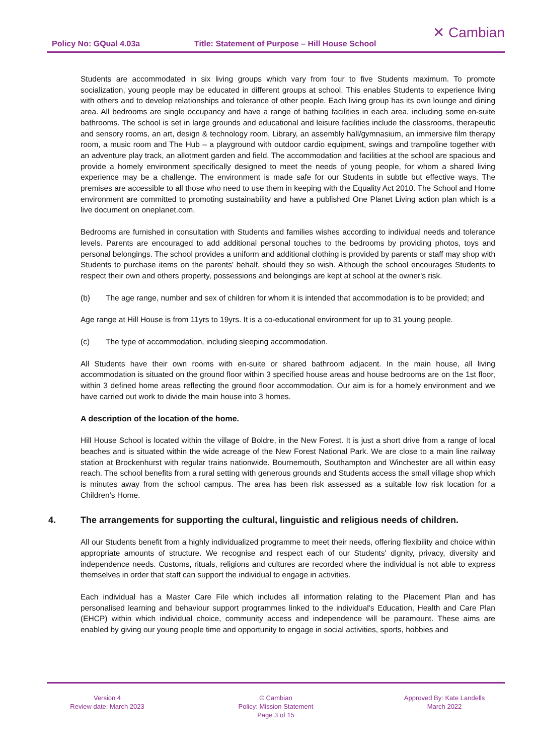Policy No: GQual 4.03a Title: Statement of Purpose – Hill House School
✕ Cambian
Students are accommodated in six living groups which vary from four to five Students maximum. To promote socialization, young people may be educated in different groups at school. This enables Students to experience living with others and to develop relationships and tolerance of other people. Each living group has its own lounge and dining area. All bedrooms are single occupancy and have a range of bathing facilities in each area, including some en-suite bathrooms. The school is set in large grounds and educational and leisure facilities include the classrooms, therapeutic and sensory rooms, an art, design & technology room, Library, an assembly hall/gymnasium, an immersive film therapy room, a music room and The Hub – a playground with outdoor cardio equipment, swings and trampoline together with an adventure play track, an allotment garden and field. The accommodation and facilities at the school are spacious and provide a homely environment specifically designed to meet the needs of young people, for whom a shared living experience may be a challenge. The environment is made safe for our Students in subtle but effective ways. The premises are accessible to all those who need to use them in keeping with the Equality Act 2010. The School and Home environment are committed to promoting sustainability and have a published One Planet Living action plan which is a live document on oneplanet.com.
Bedrooms are furnished in consultation with Students and families wishes according to individual needs and tolerance levels. Parents are encouraged to add additional personal touches to the bedrooms by providing photos, toys and personal belongings. The school provides a uniform and additional clothing is provided by parents or staff may shop with Students to purchase items on the parents' behalf, should they so wish. Although the school encourages Students to respect their own and others property, possessions and belongings are kept at school at the owner's risk.
(b) The age range, number and sex of children for whom it is intended that accommodation is to be provided; and
Age range at Hill House is from 11yrs to 19yrs. It is a co-educational environment for up to 31 young people.
(c) The type of accommodation, including sleeping accommodation.
All Students have their own rooms with en-suite or shared bathroom adjacent. In the main house, all living accommodation is situated on the ground floor within 3 specified house areas and house bedrooms are on the 1st floor, within 3 defined home areas reflecting the ground floor accommodation. Our aim is for a homely environment and we have carried out work to divide the main house into 3 homes.
A description of the location of the home.
Hill House School is located within the village of Boldre, in the New Forest. It is just a short drive from a range of local beaches and is situated within the wide acreage of the New Forest National Park. We are close to a main line railway station at Brockenhurst with regular trains nationwide. Bournemouth, Southampton and Winchester are all within easy reach. The school benefits from a rural setting with generous grounds and Students access the small village shop which is minutes away from the school campus. The area has been risk assessed as a suitable low risk location for a Children's Home.
4. The arrangements for supporting the cultural, linguistic and religious needs of children.
All our Students benefit from a highly individualized programme to meet their needs, offering flexibility and choice within appropriate amounts of structure. We recognise and respect each of our Students' dignity, privacy, diversity and independence needs. Customs, rituals, religions and cultures are recorded where the individual is not able to express themselves in order that staff can support the individual to engage in activities.
Each individual has a Master Care File which includes all information relating to the Placement Plan and has personalised learning and behaviour support programmes linked to the individual's Education, Health and Care Plan (EHCP) within which individual choice, community access and independence will be paramount. These aims are enabled by giving our young people time and opportunity to engage in social activities, sports, hobbies and
Version 4
Review date: March 2023
© Cambian
Policy: Mission Statement
Page 3 of 15
Approved By: Kate Landells
March 2022